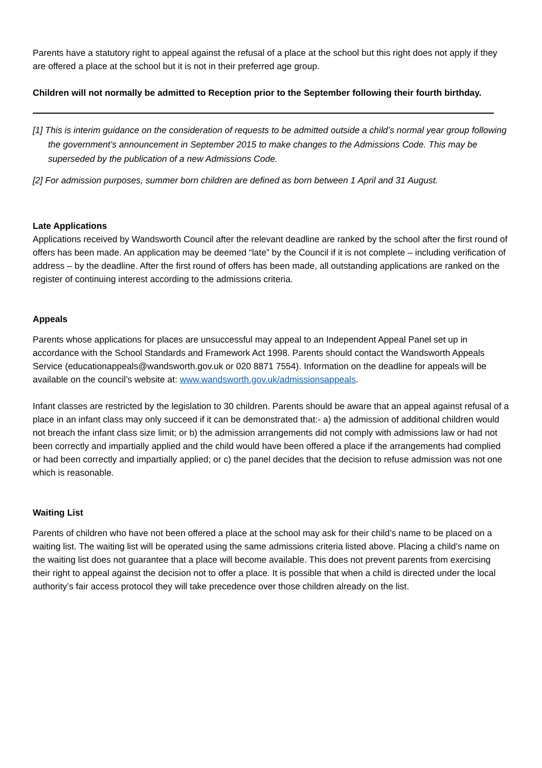Parents have a statutory right to appeal against the refusal of a place at the school but this right does not apply if they are offered a place at the school but it is not in their preferred age group.
Children will not normally be admitted to Reception prior to the September following their fourth birthday.
[1] This is interim guidance on the consideration of requests to be admitted outside a child’s normal year group following the government’s announcement in September 2015 to make changes to the Admissions Code. This may be superseded by the publication of a new Admissions Code.
[2] For admission purposes, summer born children are defined as born between 1 April and 31 August.
Late Applications
Applications received by Wandsworth Council after the relevant deadline are ranked by the school after the first round of offers has been made. An application may be deemed “late” by the Council if it is not complete – including verification of address – by the deadline. After the first round of offers has been made, all outstanding applications are ranked on the register of continuing interest according to the admissions criteria.
Appeals
Parents whose applications for places are unsuccessful may appeal to an Independent Appeal Panel set up in accordance with the School Standards and Framework Act 1998. Parents should contact the Wandsworth Appeals Service (educationappeals@wandsworth.gov.uk or 020 8871 7554). Information on the deadline for appeals will be available on the council’s website at: www.wandsworth.gov.uk/admissionsappeals.
Infant classes are restricted by the legislation to 30 children. Parents should be aware that an appeal against refusal of a place in an infant class may only succeed if it can be demonstrated that:- a) the admission of additional children would not breach the infant class size limit; or b) the admission arrangements did not comply with admissions law or had not been correctly and impartially applied and the child would have been offered a place if the arrangements had complied or had been correctly and impartially applied; or c) the panel decides that the decision to refuse admission was not one which is reasonable.
Waiting List
Parents of children who have not been offered a place at the school may ask for their child’s name to be placed on a waiting list. The waiting list will be operated using the same admissions criteria listed above. Placing a child’s name on the waiting list does not guarantee that a place will become available. This does not prevent parents from exercising their right to appeal against the decision not to offer a place. It is possible that when a child is directed under the local authority’s fair access protocol they will take precedence over those children already on the list.